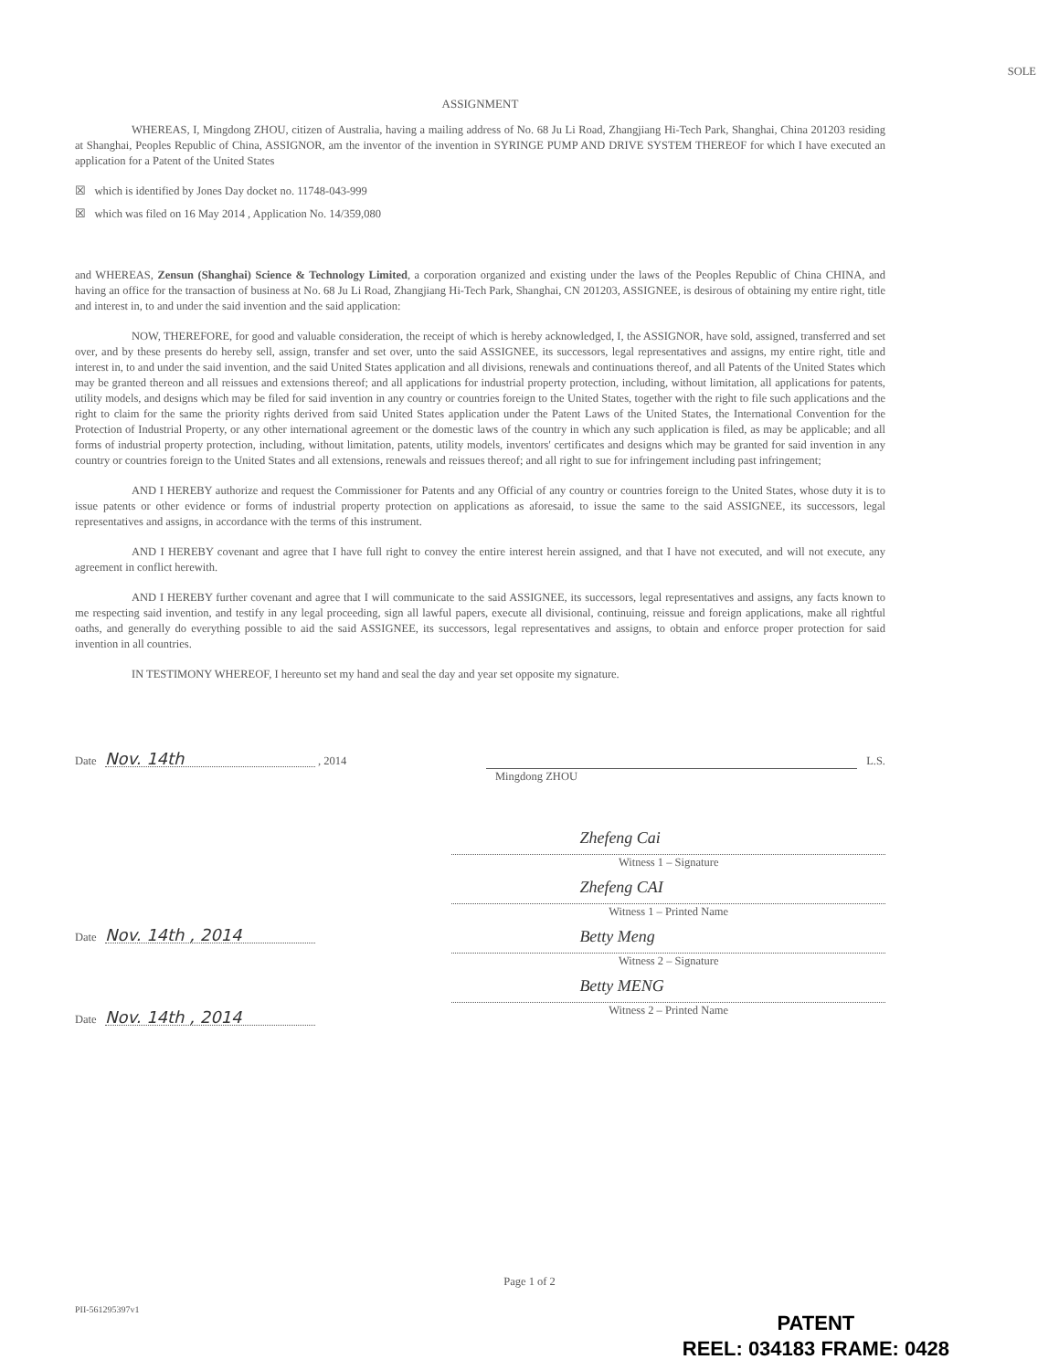SOLE
ASSIGNMENT
WHEREAS, I, Mingdong ZHOU, citizen of Australia, having a mailing address of No. 68 Ju Li Road, Zhangjiang Hi-Tech Park, Shanghai, China 201203 residing at Shanghai, Peoples Republic of China, ASSIGNOR, am the inventor of the invention in SYRINGE PUMP AND DRIVE SYSTEM THEREOF for which I have executed an application for a Patent of the United States
☒ which is identified by Jones Day docket no. 11748-043-999
☒ which was filed on 16 May 2014 , Application No. 14/359,080
and WHEREAS, Zensun (Shanghai) Science & Technology Limited, a corporation organized and existing under the laws of the Peoples Republic of China CHINA, and having an office for the transaction of business at No. 68 Ju Li Road, Zhangjiang Hi-Tech Park, Shanghai, CN 201203, ASSIGNEE, is desirous of obtaining my entire right, title and interest in, to and under the said invention and the said application:
NOW, THEREFORE, for good and valuable consideration, the receipt of which is hereby acknowledged, I, the ASSIGNOR, have sold, assigned, transferred and set over, and by these presents do hereby sell, assign, transfer and set over, unto the said ASSIGNEE, its successors, legal representatives and assigns, my entire right, title and interest in, to and under the said invention, and the said United States application and all divisions, renewals and continuations thereof, and all Patents of the United States which may be granted thereon and all reissues and extensions thereof; and all applications for industrial property protection, including, without limitation, all applications for patents, utility models, and designs which may be filed for said invention in any country or countries foreign to the United States, together with the right to file such applications and the right to claim for the same the priority rights derived from said United States application under the Patent Laws of the United States, the International Convention for the Protection of Industrial Property, or any other international agreement or the domestic laws of the country in which any such application is filed, as may be applicable; and all forms of industrial property protection, including, without limitation, patents, utility models, inventors' certificates and designs which may be granted for said invention in any country or countries foreign to the United States and all extensions, renewals and reissues thereof; and all right to sue for infringement including past infringement;
AND I HEREBY authorize and request the Commissioner for Patents and any Official of any country or countries foreign to the United States, whose duty it is to issue patents or other evidence or forms of industrial property protection on applications as aforesaid, to issue the same to the said ASSIGNEE, its successors, legal representatives and assigns, in accordance with the terms of this instrument.
AND I HEREBY covenant and agree that I have full right to convey the entire interest herein assigned, and that I have not executed, and will not execute, any agreement in conflict herewith.
AND I HEREBY further covenant and agree that I will communicate to the said ASSIGNEE, its successors, legal representatives and assigns, any facts known to me respecting said invention, and testify in any legal proceeding, sign all lawful papers, execute all divisional, continuing, reissue and foreign applications, make all rightful oaths, and generally do everything possible to aid the said ASSIGNEE, its successors, legal representatives and assigns, to obtain and enforce proper protection for said invention in all countries.
IN TESTIMONY WHEREOF, I hereunto set my hand and seal the day and year set opposite my signature.
Date Nov. 14th , 2014
L.S.
Mingdong ZHOU
Date Nov. 14th , 2014
Zhefeng Cai
Witness 1 – Signature
Zhefeng CAI
Witness 1 – Printed Name
Betty Meng
Witness 2 – Signature
Betty MENG
Witness 2 – Printed Name
Date Nov. 14th , 2014
Page 1 of 2
PII-561295397v1
PATENT
REEL: 034183 FRAME: 0428